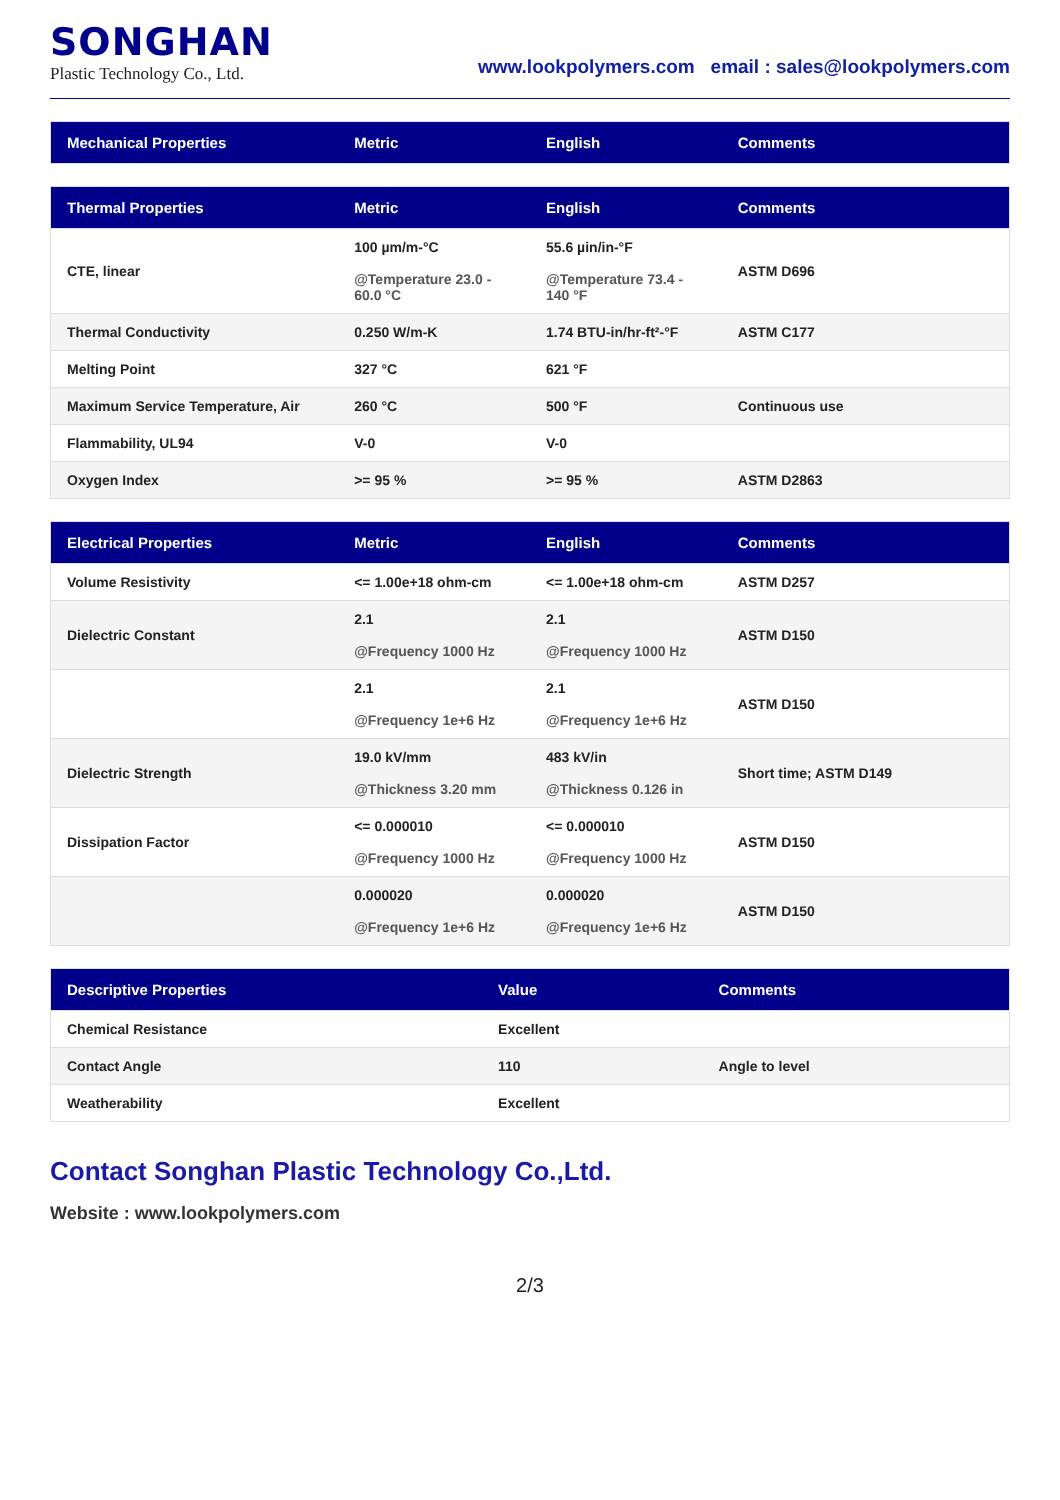SONGHAN
Plastic Technology Co., Ltd.
www.lookpolymers.com email : sales@lookpolymers.com
| Mechanical Properties | Metric | English | Comments |
| --- | --- | --- | --- |
| Thermal Properties | Metric | English | Comments |
| --- | --- | --- | --- |
| CTE, linear | 100 µm/m-°C @Temperature 23.0 - 60.0 °C | 55.6 µin/in-°F @Temperature 73.4 - 140 °F | ASTM D696 |
| Thermal Conductivity | 0.250 W/m-K | 1.74 BTU-in/hr-ft²-°F | ASTM C177 |
| Melting Point | 327 °C | 621 °F | |
| Maximum Service Temperature, Air | 260 °C | 500 °F | Continuous use |
| Flammability, UL94 | V-0 | V-0 | |
| Oxygen Index | >= 95 % | >= 95 % | ASTM D2863 |
| Electrical Properties | Metric | English | Comments |
| --- | --- | --- | --- |
| Volume Resistivity | <= 1.00e+18 ohm-cm | <= 1.00e+18 ohm-cm | ASTM D257 |
| Dielectric Constant | 2.1 @Frequency 1000 Hz | 2.1 @Frequency 1000 Hz | ASTM D150 |
| | 2.1 @Frequency 1e+6 Hz | 2.1 @Frequency 1e+6 Hz | ASTM D150 |
| Dielectric Strength | 19.0 kV/mm @Thickness 3.20 mm | 483 kV/in @Thickness 0.126 in | Short time; ASTM D149 |
| Dissipation Factor | <= 0.000010 @Frequency 1000 Hz | <= 0.000010 @Frequency 1000 Hz | ASTM D150 |
| | 0.000020 @Frequency 1e+6 Hz | 0.000020 @Frequency 1e+6 Hz | ASTM D150 |
| Descriptive Properties | Value | Comments |
| --- | --- | --- |
| Chemical Resistance | Excellent | |
| Contact Angle | 110 | Angle to level |
| Weatherability | Excellent | |
Contact Songhan Plastic Technology Co.,Ltd.
Website : www.lookpolymers.com
2/3